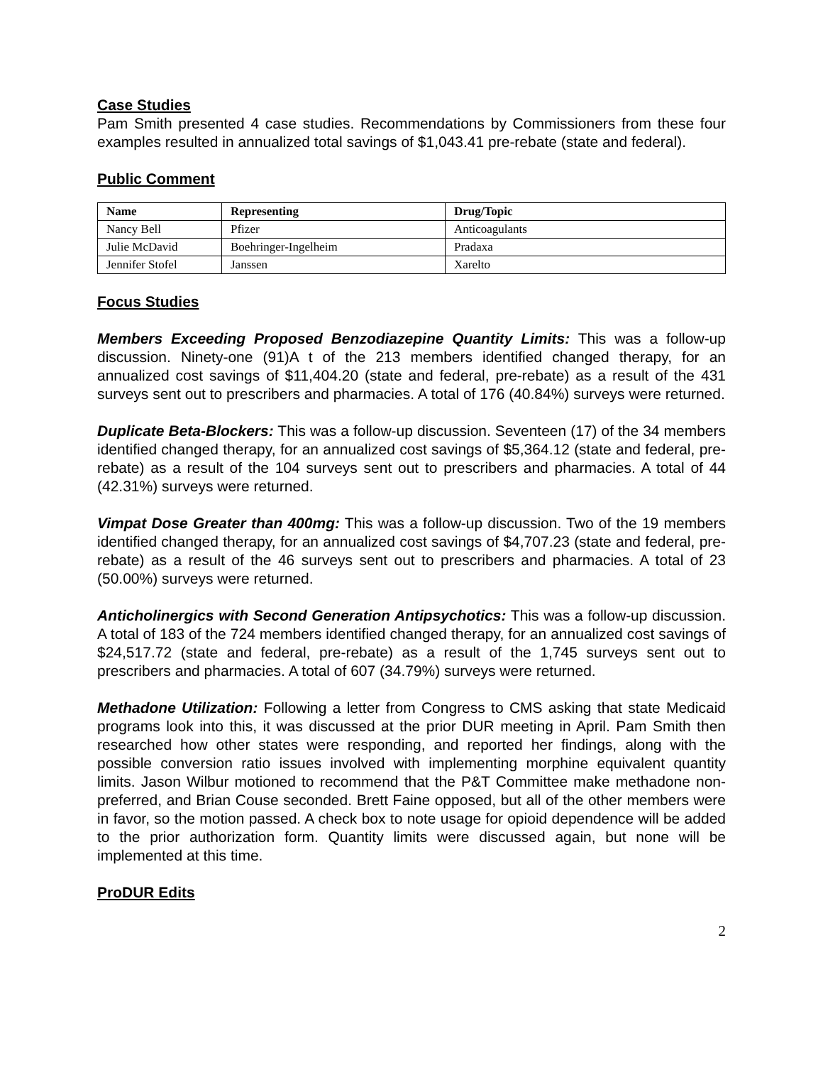Case Studies
Pam Smith presented 4 case studies. Recommendations by Commissioners from these four examples resulted in annualized total savings of $1,043.41 pre-rebate (state and federal).
Public Comment
| Name | Representing | Drug/Topic |
| --- | --- | --- |
| Nancy Bell | Pfizer | Anticoagulants |
| Julie McDavid | Boehringer-Ingelheim | Pradaxa |
| Jennifer Stofel | Janssen | Xarelto |
Focus Studies
Members Exceeding Proposed Benzodiazepine Quantity Limits: This was a follow-up discussion. Ninety-one (91)A t of the 213 members identified changed therapy, for an annualized cost savings of $11,404.20 (state and federal, pre-rebate) as a result of the 431 surveys sent out to prescribers and pharmacies. A total of 176 (40.84%) surveys were returned.
Duplicate Beta-Blockers: This was a follow-up discussion. Seventeen (17) of the 34 members identified changed therapy, for an annualized cost savings of $5,364.12 (state and federal, pre-rebate) as a result of the 104 surveys sent out to prescribers and pharmacies. A total of 44 (42.31%) surveys were returned.
Vimpat Dose Greater than 400mg: This was a follow-up discussion. Two of the 19 members identified changed therapy, for an annualized cost savings of $4,707.23 (state and federal, pre-rebate) as a result of the 46 surveys sent out to prescribers and pharmacies. A total of 23 (50.00%) surveys were returned.
Anticholinergics with Second Generation Antipsychotics: This was a follow-up discussion. A total of 183 of the 724 members identified changed therapy, for an annualized cost savings of $24,517.72 (state and federal, pre-rebate) as a result of the 1,745 surveys sent out to prescribers and pharmacies. A total of 607 (34.79%) surveys were returned.
Methadone Utilization: Following a letter from Congress to CMS asking that state Medicaid programs look into this, it was discussed at the prior DUR meeting in April. Pam Smith then researched how other states were responding, and reported her findings, along with the possible conversion ratio issues involved with implementing morphine equivalent quantity limits. Jason Wilbur motioned to recommend that the P&T Committee make methadone non-preferred, and Brian Couse seconded. Brett Faine opposed, but all of the other members were in favor, so the motion passed. A check box to note usage for opioid dependence will be added to the prior authorization form. Quantity limits were discussed again, but none will be implemented at this time.
ProDUR Edits
2